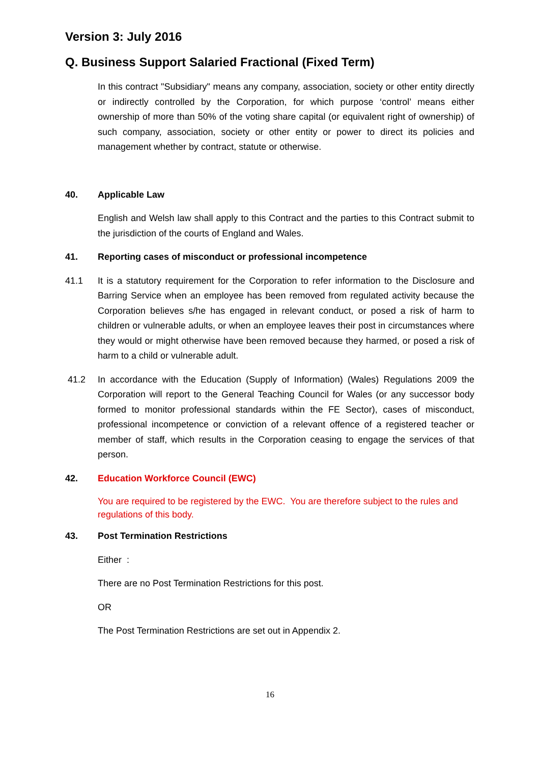Version 3: July 2016
Q. Business Support Salaried Fractional (Fixed Term)
In this contract "Subsidiary" means any company, association, society or other entity directly or indirectly controlled by the Corporation, for which purpose ‘control’ means either ownership of more than 50% of the voting share capital (or equivalent right of ownership) of such company, association, society or other entity or power to direct its policies and management whether by contract, statute or otherwise.
40. Applicable Law
English and Welsh law shall apply to this Contract and the parties to this Contract submit to the jurisdiction of the courts of England and Wales.
41. Reporting cases of misconduct or professional incompetence
41.1 It is a statutory requirement for the Corporation to refer information to the Disclosure and Barring Service when an employee has been removed from regulated activity because the Corporation believes s/he has engaged in relevant conduct, or posed a risk of harm to children or vulnerable adults, or when an employee leaves their post in circumstances where they would or might otherwise have been removed because they harmed, or posed a risk of harm to a child or vulnerable adult.
41.2 In accordance with the Education (Supply of Information) (Wales) Regulations 2009 the Corporation will report to the General Teaching Council for Wales (or any successor body formed to monitor professional standards within the FE Sector), cases of misconduct, professional incompetence or conviction of a relevant offence of a registered teacher or member of staff, which results in the Corporation ceasing to engage the services of that person.
42. Education Workforce Council (EWC)
You are required to be registered by the EWC. You are therefore subject to the rules and regulations of this body.
43. Post Termination Restrictions
Either :
There are no Post Termination Restrictions for this post.
OR
The Post Termination Restrictions are set out in Appendix 2.
16